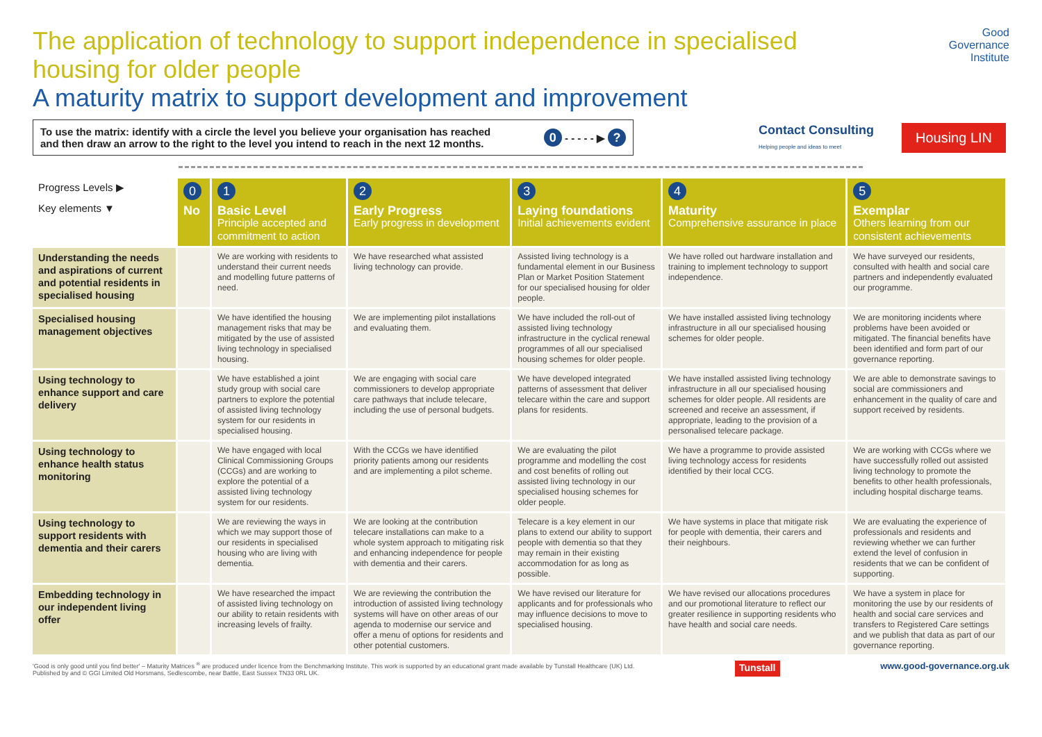The application of technology to support independence in specialised
housing for older people
A maturity matrix to support development and improvement
Good
Governance
Institute
To use the matrix: identify with a circle the level you believe your organisation has reached
and then draw an arrow to the right to the level you intend to reach in the next 12 months.
0 - - - - - ▶ ?
Contact Consulting
Helping people and ideas to meet
Housing LIN
| Progress Levels ▶ Key elements ▼ | 0 No | 1 Basic Level Principle accepted and commitment to action | 2 Early Progress Early progress in development | 3 Laying foundations Initial achievements evident | 4 Maturity Comprehensive assurance in place | 5 Exemplar Others learning from our consistent achievements |
| --- | --- | --- | --- | --- | --- | --- |
| Understanding the needs and aspirations of current and potential residents in specialised housing | | We are working with residents to understand their current needs and modelling future patterns of need. | We have researched what assisted living technology can provide. | Assisted living technology is a fundamental element in our Business Plan or Market Position Statement for our specialised housing for older people. | We have rolled out hardware installation and training to implement technology to support independence. | We have surveyed our residents, consulted with health and social care partners and independently evaluated our programme. |
| Specialised housing management objectives | | We have identified the housing management risks that may be mitigated by the use of assisted living technology in specialised housing. | We are implementing pilot installations and evaluating them. | We have included the roll-out of assisted living technology infrastructure in the cyclical renewal programmes of all our specialised housing schemes for older people. | We have installed assisted living technology infrastructure in all our specialised housing schemes for older people. | We are monitoring incidents where problems have been avoided or mitigated. The financial benefits have been identified and form part of our governance reporting. |
| Using technology to enhance support and care delivery | | We have established a joint study group with social care partners to explore the potential of assisted living technology system for our residents in specialised housing. | We are engaging with social care commissioners to develop appropriate care pathways that include telecare, including the use of personal budgets. | We have developed integrated patterns of assessment that deliver telecare within the care and support plans for residents. | We have installed assisted living technology infrastructure in all our specialised housing schemes for older people. All residents are screened and receive an assessment, if appropriate, leading to the provision of a personalised telecare package. | We are able to demonstrate savings to social are commissioners and enhancement in the quality of care and support received by residents. |
| Using technology to enhance health status monitoring | | We have engaged with local Clinical Commissioning Groups (CCGs) and are working to explore the potential of a assisted living technology system for our residents. | With the CCGs we have identified priority patients among our residents and are implementing a pilot scheme. | We are evaluating the pilot programme and modelling the cost and cost benefits of rolling out assisted living technology in our specialised housing schemes for older people. | We have a programme to provide assisted living technology access for residents identified by their local CCG. | We are working with CCGs where we have successfully rolled out assisted living technology to promote the benefits to other health professionals, including hospital discharge teams. |
| Using technology to support residents with dementia and their carers | | We are reviewing the ways in which we may support those of our residents in specialised housing who are living with dementia. | We are looking at the contribution telecare installations can make to a whole system approach to mitigating risk and enhancing independence for people with dementia and their carers. | Telecare is a key element in our plans to extend our ability to support people with dementia so that they may remain in their existing accommodation for as long as possible. | We have systems in place that mitigate risk for people with dementia, their carers and their neighbours. | We are evaluating the experience of professionals and residents and reviewing whether we can further extend the level of confusion in residents that we can be confident of supporting. |
| Embedding technology in our independent living offer | | We have researched the impact of assisted living technology on our ability to retain residents with increasing levels of frailty. | We are reviewing the contribution the introduction of assisted living technology systems will have on other areas of our agenda to modernise our service and offer a menu of options for residents and other potential customers. | We have revised our literature for applicants and for professionals who may influence decisions to move to specialised housing. | We have revised our allocations procedures and our promotional literature to reflect our greater resilience in supporting residents who have health and social care needs. | We have a system in place for monitoring the use by our residents of health and social care services and transfers to Registered Care settings and we publish that data as part of our governance reporting. |
'Good is only good until you find better' – Maturity Matrices <sup>®</sup> are produced under licence from the Benchmarking Institute. This work is supported by an educational grant made available by Tunstall Healthcare (UK) Ltd.
Published by and © GGI Limited Old Horsmans, Sedlescombe, near Battle, East Sussex TN33 0RL UK.
Tunstall www.good-governance.org.uk